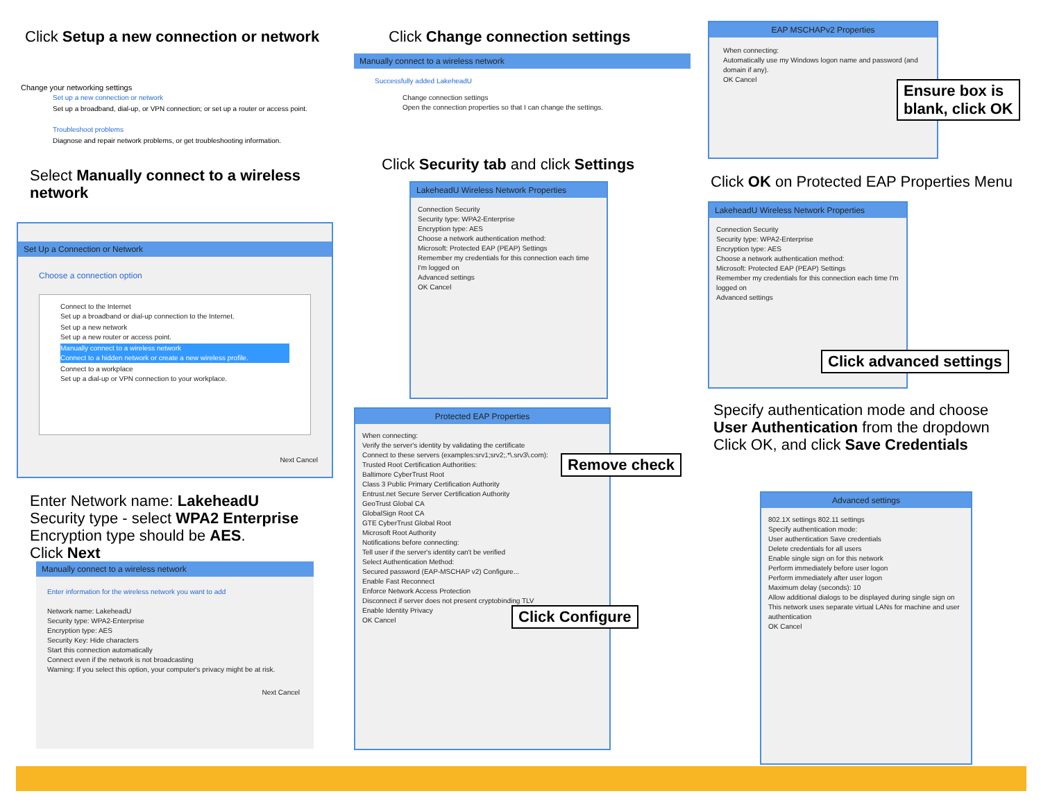Click Setup a new connection or network
Change your networking settings
Set up a new connection or network
Set up a broadband, dial-up, or VPN connection; or set up a router or access point.
Troubleshoot problems
Diagnose and repair network problems, or get troubleshooting information.
Select Manually connect to a wireless network
Set Up a Connection or Network
Choose a connection option
Connect to the Internet
Set up a broadband or dial-up connection to the Internet.
Set up a new network
Set up a new router or access point.
Manually connect to a wireless network
Connect to a hidden network or create a new wireless profile.
Connect to a workplace
Set up a dial-up or VPN connection to your workplace.
Next Cancel
Enter Network name: LakeheadU
Security type - select WPA2 Enterprise
Encryption type should be AES.
Click Next
Manually connect to a wireless network
Enter information for the wireless network you want to add
Network name: LakeheadU
Security type: WPA2-Enterprise
Encryption type: AES
Security Key: Hide characters
Start this connection automatically
Connect even if the network is not broadcasting
Warning: If you select this option, your computer's privacy might be at risk.
Next Cancel
Click Change connection settings
Manually connect to a wireless network
Successfully added LakeheadU
Change connection settings
Open the connection properties so that I can change the settings.
Click Security tab and click Settings
LakeheadU Wireless Network Properties
Connection Security
Security type: WPA2-Enterprise
Encryption type: AES
Choose a network authentication method:
Microsoft: Protected EAP (PEAP) Settings
Remember my credentials for this connection each time I'm logged on
Advanced settings
OK Cancel
Protected EAP Properties
When connecting:
Verify the server's identity by validating the certificate
Connect to these servers (examples:srv1;srv2;.*\.srv3\.com):
Trusted Root Certification Authorities:
Baltimore CyberTrust Root
Class 3 Public Primary Certification Authority
Entrust.net Secure Server Certification Authority
GeoTrust Global CA
GlobalSign Root CA
GTE CyberTrust Global Root
Microsoft Root Authority
Notifications before connecting:
Tell user if the server's identity can't be verified
Select Authentication Method:
Secured password (EAP-MSCHAP v2) Configure...
Enable Fast Reconnect
Enforce Network Access Protection
Disconnect if server does not present cryptobinding TLV
Enable Identity Privacy
OK Cancel
Remove check
Click Configure
EAP MSCHAPv2 Properties
When connecting:
Automatically use my Windows logon name and password (and domain if any).
OK Cancel
Click OK on Protected EAP Properties Menu
LakeheadU Wireless Network Properties
Connection Security
Security type: WPA2-Enterprise
Encryption type: AES
Choose a network authentication method:
Microsoft: Protected EAP (PEAP) Settings
Remember my credentials for this connection each time I'm logged on
Advanced settings
Specify authentication mode and choose
User Authentication from the dropdown
Click OK, and click Save Credentials
Advanced settings
802.1X settings 802.11 settings
Specify authentication mode:
User authentication Save credentials
Delete credentials for all users
Enable single sign on for this network
Perform immediately before user logon
Perform immediately after user logon
Maximum delay (seconds): 10
Allow additional dialogs to be displayed during single sign on
This network uses separate virtual LANs for machine and user authentication
OK Cancel
Ensure box is
blank, click OK
Click advanced settings